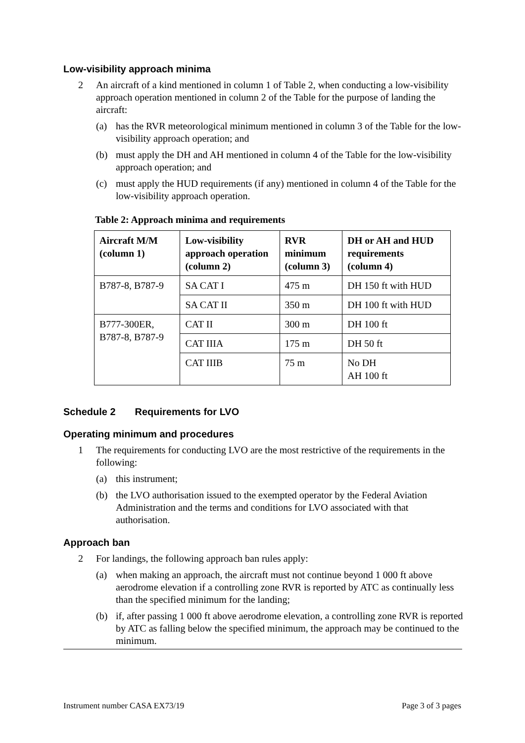Low-visibility approach minima
2 An aircraft of a kind mentioned in column 1 of Table 2, when conducting a low-visibility approach operation mentioned in column 2 of the Table for the purpose of landing the aircraft:
(a) has the RVR meteorological minimum mentioned in column 3 of the Table for the low-visibility approach operation; and
(b) must apply the DH and AH mentioned in column 4 of the Table for the low-visibility approach operation; and
(c) must apply the HUD requirements (if any) mentioned in column 4 of the Table for the low-visibility approach operation.
Table 2: Approach minima and requirements
| Aircraft M/M (column 1) | Low-visibility approach operation (column 2) | RVR minimum (column 3) | DH or AH and HUD requirements (column 4) |
| --- | --- | --- | --- |
| B787-8, B787-9 | SA CAT I | 475 m | DH 150 ft with HUD |
| | SA CAT II | 350 m | DH 100 ft with HUD |
| B777-300ER, B787-8, B787-9 | CAT II | 300 m | DH 100 ft |
| | CAT IIIA | 175 m | DH 50 ft |
| | CAT IIIB | 75 m | No DH AH 100 ft |
Schedule 2 Requirements for LVO
Operating minimum and procedures
1 The requirements for conducting LVO are the most restrictive of the requirements in the following:
(a) this instrument;
(b) the LVO authorisation issued to the exempted operator by the Federal Aviation Administration and the terms and conditions for LVO associated with that authorisation.
Approach ban
2 For landings, the following approach ban rules apply:
(a) when making an approach, the aircraft must not continue beyond 1 000 ft above aerodrome elevation if a controlling zone RVR is reported by ATC as continually less than the specified minimum for the landing;
(b) if, after passing 1 000 ft above aerodrome elevation, a controlling zone RVR is reported by ATC as falling below the specified minimum, the approach may be continued to the minimum.
Instrument number CASA EX73/19 Page 3 of 3 pages